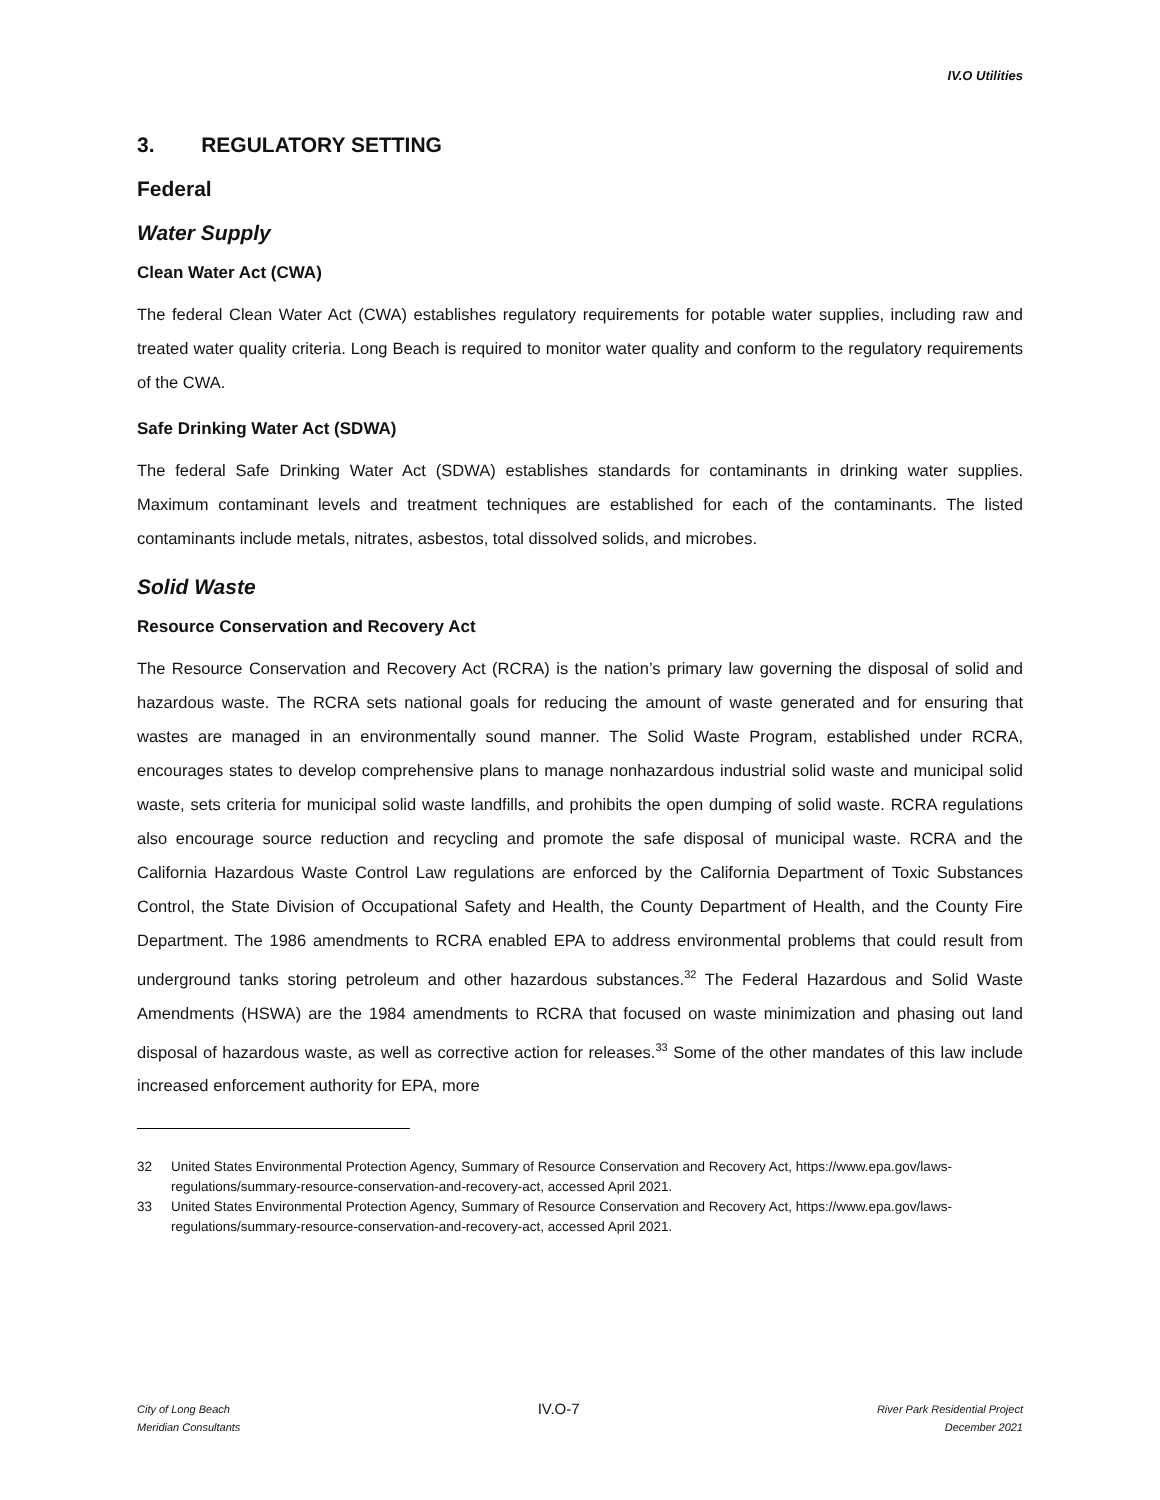IV.O Utilities
3. REGULATORY SETTING
Federal
Water Supply
Clean Water Act (CWA)
The federal Clean Water Act (CWA) establishes regulatory requirements for potable water supplies, including raw and treated water quality criteria. Long Beach is required to monitor water quality and conform to the regulatory requirements of the CWA.
Safe Drinking Water Act (SDWA)
The federal Safe Drinking Water Act (SDWA) establishes standards for contaminants in drinking water supplies. Maximum contaminant levels and treatment techniques are established for each of the contaminants. The listed contaminants include metals, nitrates, asbestos, total dissolved solids, and microbes.
Solid Waste
Resource Conservation and Recovery Act
The Resource Conservation and Recovery Act (RCRA) is the nation’s primary law governing the disposal of solid and hazardous waste. The RCRA sets national goals for reducing the amount of waste generated and for ensuring that wastes are managed in an environmentally sound manner. The Solid Waste Program, established under RCRA, encourages states to develop comprehensive plans to manage nonhazardous industrial solid waste and municipal solid waste, sets criteria for municipal solid waste landfills, and prohibits the open dumping of solid waste. RCRA regulations also encourage source reduction and recycling and promote the safe disposal of municipal waste. RCRA and the California Hazardous Waste Control Law regulations are enforced by the California Department of Toxic Substances Control, the State Division of Occupational Safety and Health, the County Department of Health, and the County Fire Department. The 1986 amendments to RCRA enabled EPA to address environmental problems that could result from underground tanks storing petroleum and other hazardous substances.<sup>32</sup> The Federal Hazardous and Solid Waste Amendments (HSWA) are the 1984 amendments to RCRA that focused on waste minimization and phasing out land disposal of hazardous waste, as well as corrective action for releases.<sup>33</sup> Some of the other mandates of this law include increased enforcement authority for EPA, more
32 United States Environmental Protection Agency, Summary of Resource Conservation and Recovery Act, https://www.epa.gov/laws-regulations/summary-resource-conservation-and-recovery-act, accessed April 2021.
33 United States Environmental Protection Agency, Summary of Resource Conservation and Recovery Act, https://www.epa.gov/laws-regulations/summary-resource-conservation-and-recovery-act, accessed April 2021.
City of Long Beach
Meridian Consultants
IV.O-7
River Park Residential Project
December 2021